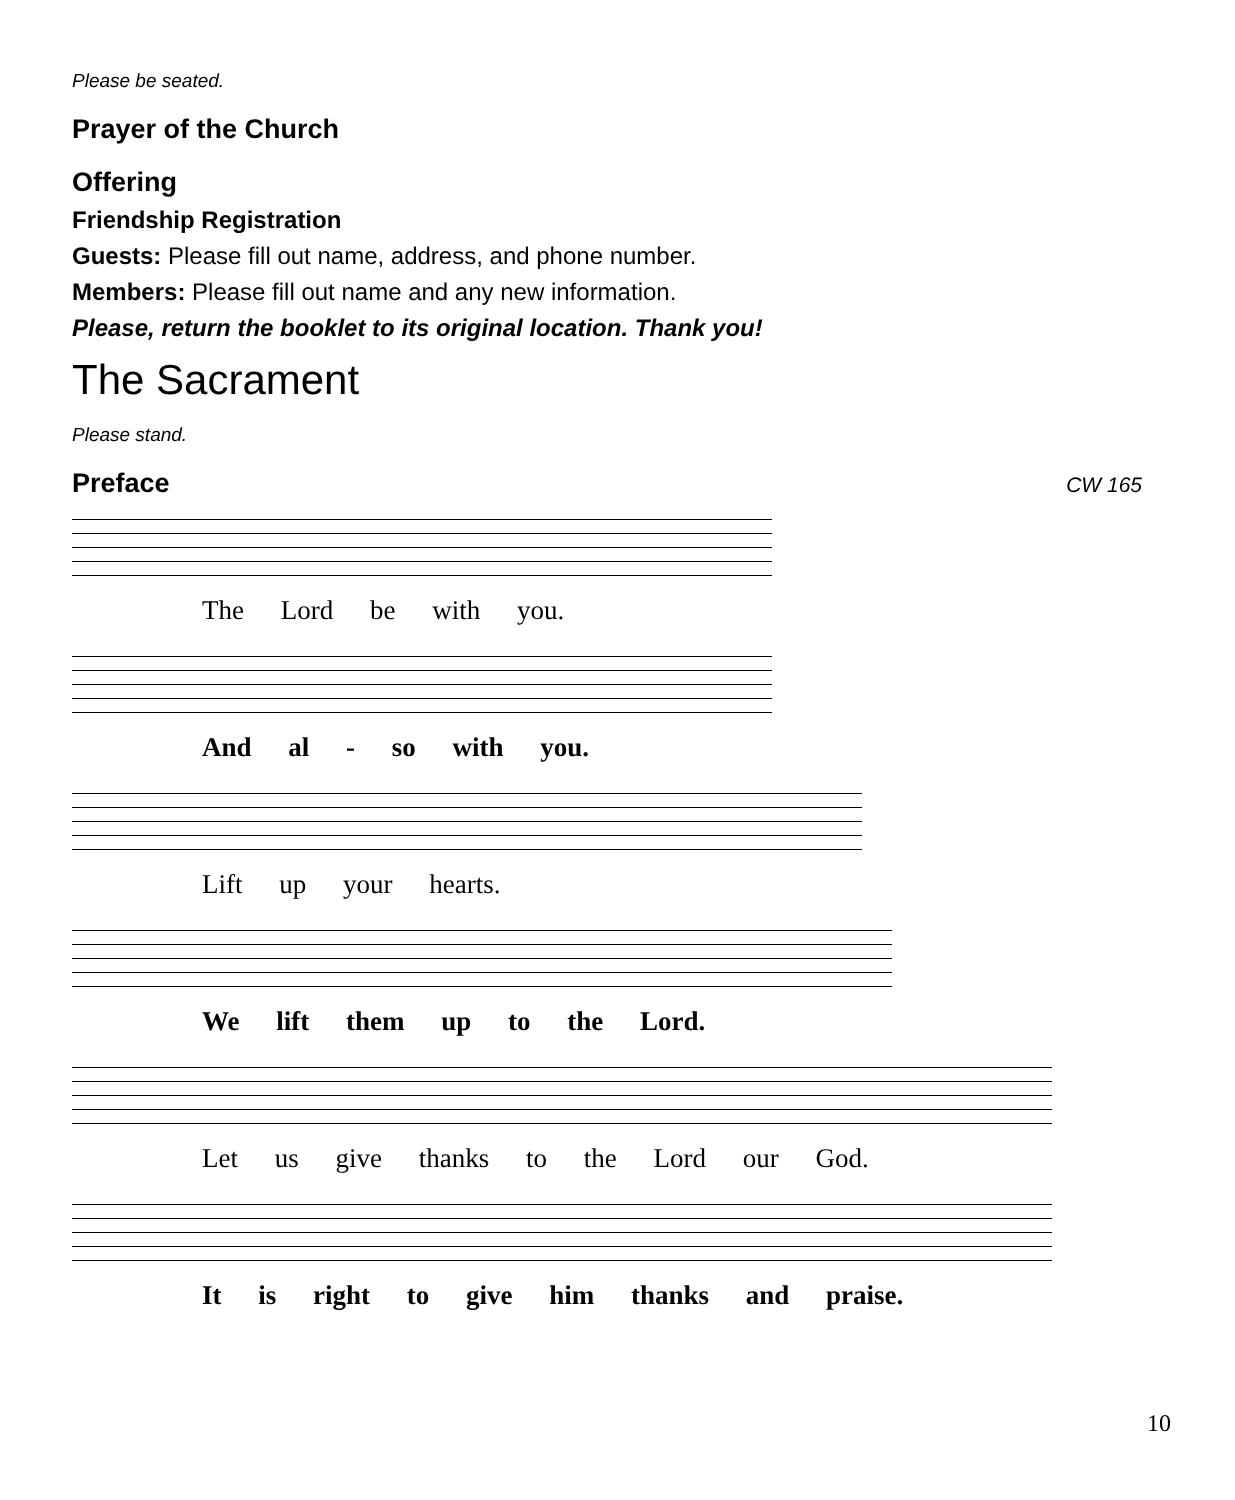Please be seated.
Prayer of the Church
Offering
Friendship Registration
Guests: Please fill out name, address, and phone number.
Members: Please fill out name and any new information.
Please, return the booklet to its original location. Thank you!
The Sacrament
Please stand.
Preface
CW 165
The Lord be with you.
And al - so with you.
Lift up your hearts.
We lift them up to the Lord.
Let us give thanks to the Lord our God.
It is right to give him thanks and praise.
10